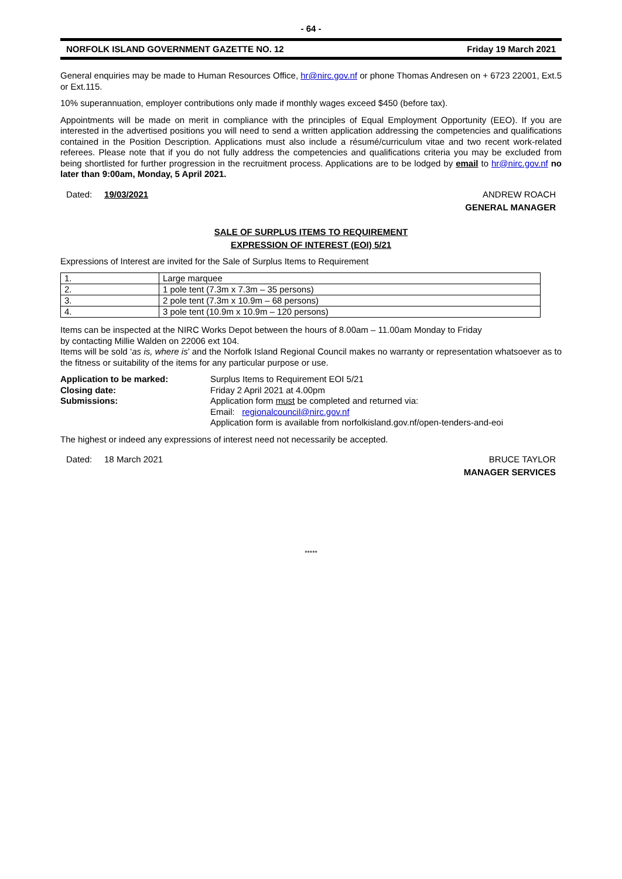- 64 -
NORFOLK ISLAND GOVERNMENT GAZETTE NO. 12 Friday 19 March 2021
General enquiries may be made to Human Resources Office, hr@nirc.gov.nf or phone Thomas Andresen on + 6723 22001, Ext.5 or Ext.115.
10% superannuation, employer contributions only made if monthly wages exceed $450 (before tax).
Appointments will be made on merit in compliance with the principles of Equal Employment Opportunity (EEO). If you are interested in the advertised positions you will need to send a written application addressing the competencies and qualifications contained in the Position Description. Applications must also include a résumé/curriculum vitae and two recent work-related referees. Please note that if you do not fully address the competencies and qualifications criteria you may be excluded from being shortlisted for further progression in the recruitment process. Applications are to be lodged by email to hr@nirc.gov.nf no later than 9:00am, Monday, 5 April 2021.
Dated: 19/03/2021 ANDREW ROACH
GENERAL MANAGER
SALE OF SURPLUS ITEMS TO REQUIREMENT
EXPRESSION OF INTEREST (EOI) 5/21
Expressions of Interest are invited for the Sale of Surplus Items to Requirement
| 1. | Large marquee |
| 2. | 1 pole tent (7.3m x 7.3m – 35 persons) |
| 3. | 2 pole tent (7.3m x 10.9m – 68 persons) |
| 4. | 3 pole tent (10.9m x 10.9m – 120 persons) |
Items can be inspected at the NIRC Works Depot between the hours of 8.00am – 11.00am Monday to Friday
by contacting Millie Walden on 22006 ext 104.
Items will be sold ‘as is, where is’ and the Norfolk Island Regional Council makes no warranty or representation whatsoever as to the fitness or suitability of the items for any particular purpose or use.
| Application to be marked: | Surplus Items to Requirement EOI 5/21 |
| Closing date: | Friday 2 April 2021 at 4.00pm |
| Submissions: | Application form must be completed and returned via: Email: regionalcouncil@nirc.gov.nf Application form is available from norfolkisland.gov.nf/open-tenders-and-eoi |
The highest or indeed any expressions of interest need not necessarily be accepted.
Dated: 18 March 2021 BRUCE TAYLOR
MANAGER SERVICES
*****